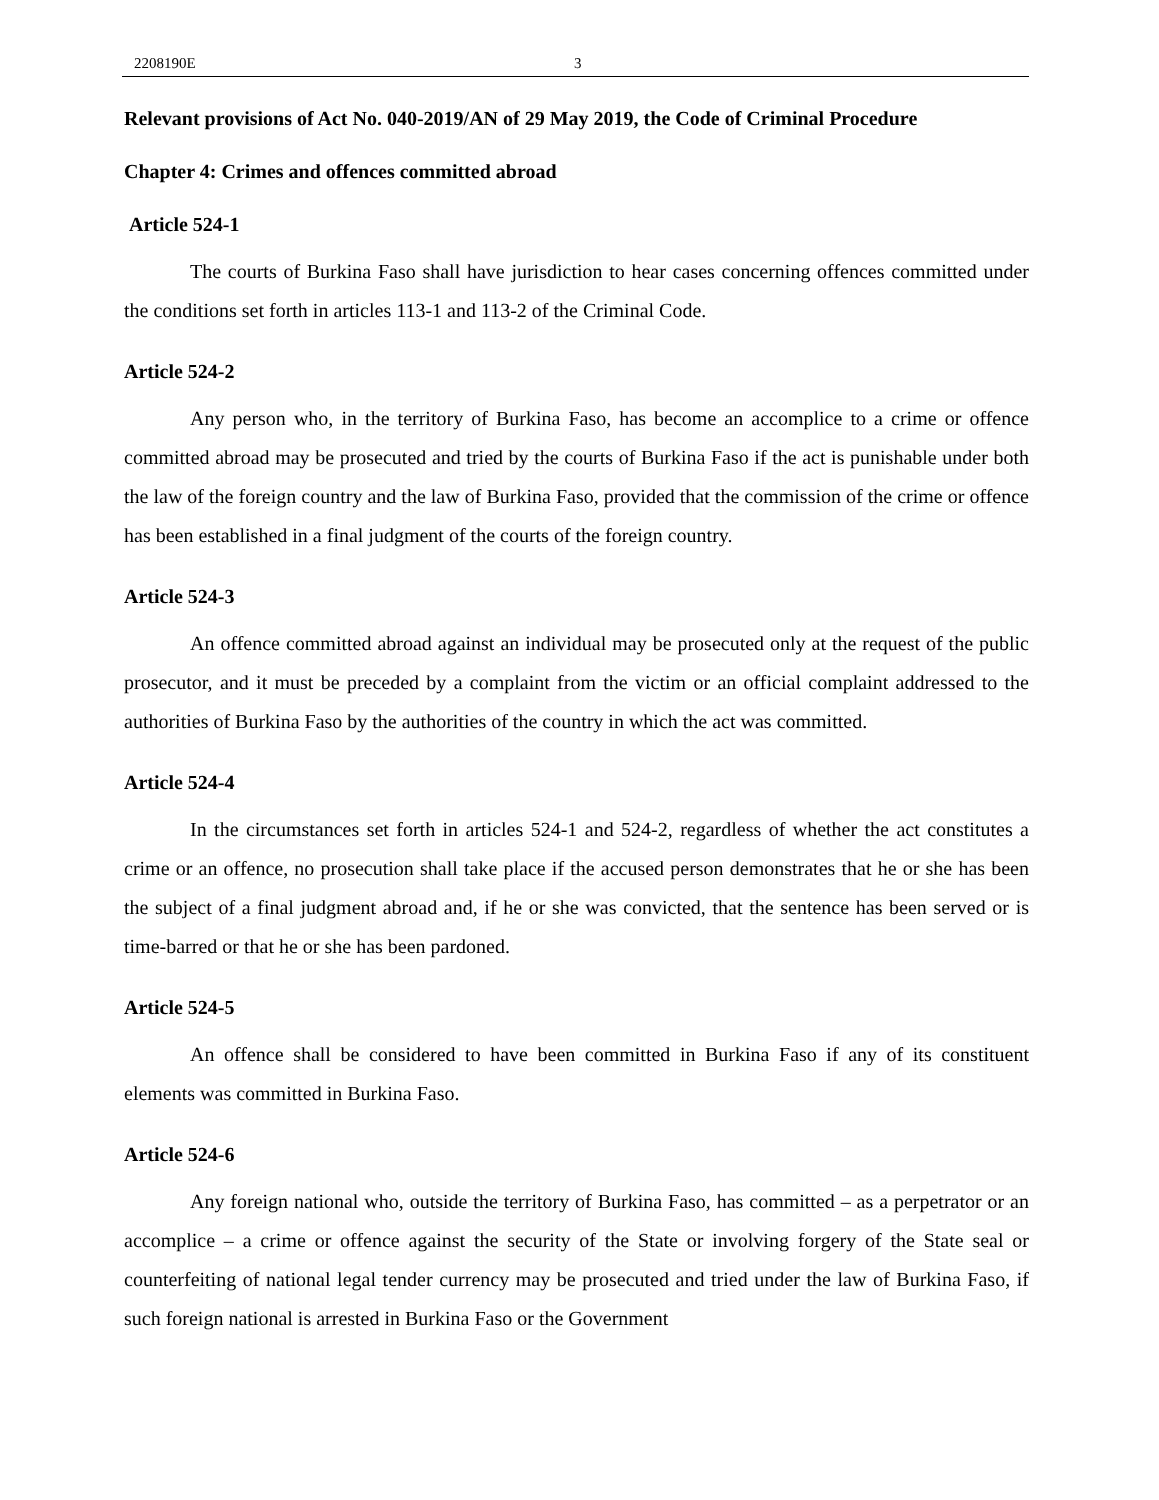2208190E 3
Relevant provisions of Act No. 040-2019/AN of 29 May 2019, the Code of Criminal Procedure
Chapter 4: Crimes and offences committed abroad
Article 524-1
The courts of Burkina Faso shall have jurisdiction to hear cases concerning offences committed under the conditions set forth in articles 113-1 and 113-2 of the Criminal Code.
Article 524-2
Any person who, in the territory of Burkina Faso, has become an accomplice to a crime or offence committed abroad may be prosecuted and tried by the courts of Burkina Faso if the act is punishable under both the law of the foreign country and the law of Burkina Faso, provided that the commission of the crime or offence has been established in a final judgment of the courts of the foreign country.
Article 524-3
An offence committed abroad against an individual may be prosecuted only at the request of the public prosecutor, and it must be preceded by a complaint from the victim or an official complaint addressed to the authorities of Burkina Faso by the authorities of the country in which the act was committed.
Article 524-4
In the circumstances set forth in articles 524-1 and 524-2, regardless of whether the act constitutes a crime or an offence, no prosecution shall take place if the accused person demonstrates that he or she has been the subject of a final judgment abroad and, if he or she was convicted, that the sentence has been served or is time-barred or that he or she has been pardoned.
Article 524-5
An offence shall be considered to have been committed in Burkina Faso if any of its constituent elements was committed in Burkina Faso.
Article 524-6
Any foreign national who, outside the territory of Burkina Faso, has committed – as a perpetrator or an accomplice – a crime or offence against the security of the State or involving forgery of the State seal or counterfeiting of national legal tender currency may be prosecuted and tried under the law of Burkina Faso, if such foreign national is arrested in Burkina Faso or the Government